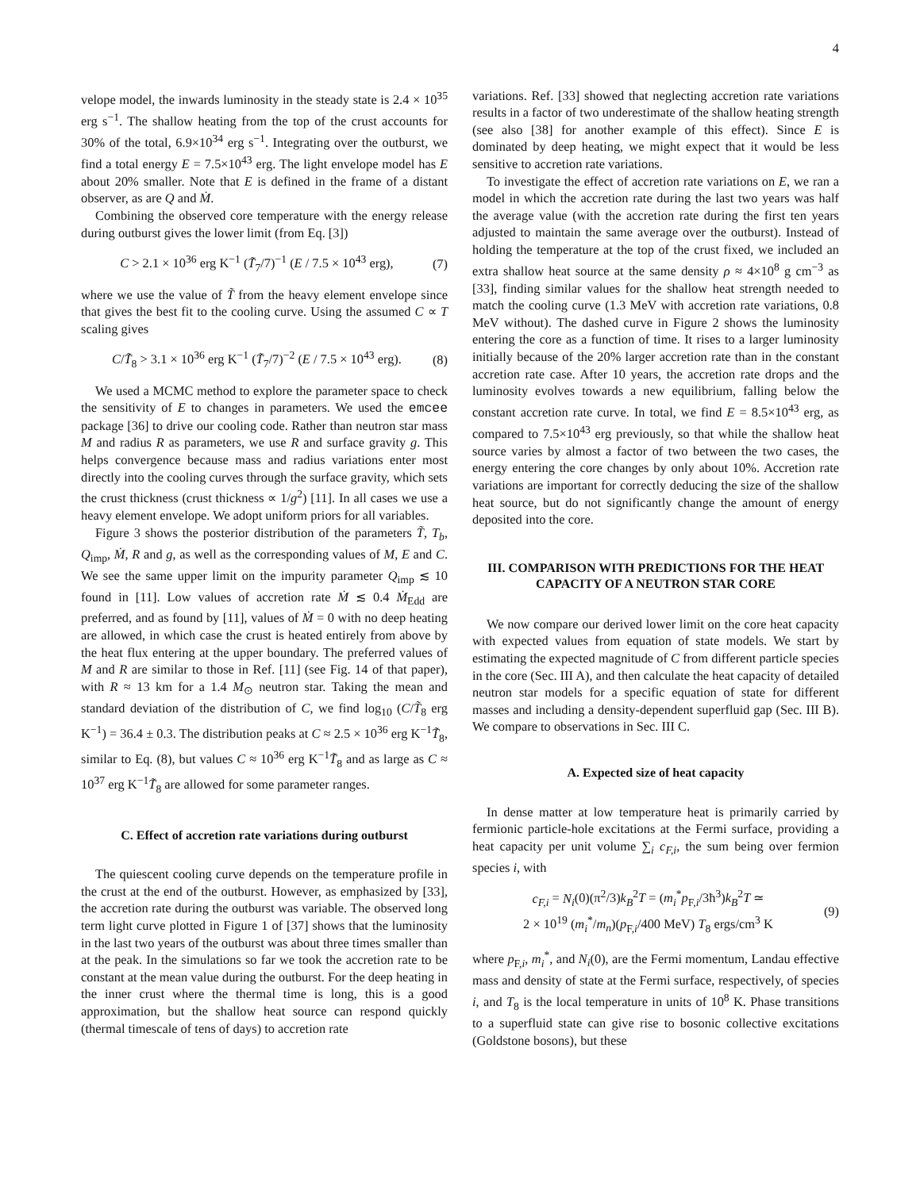4
velope model, the inwards luminosity in the steady state is 2.4 × 10<sup>35</sup> erg s<sup>−1</sup>. The shallow heating from the top of the crust accounts for 30% of the total, 6.9×10<sup>34</sup> erg s<sup>−1</sup>. Integrating over the outburst, we find a total energy E = 7.5×10<sup>43</sup> erg. The light envelope model has E about 20% smaller. Note that E is defined in the frame of a distant observer, as are Q and Ṁ.
Combining the observed core temperature with the energy release during outburst gives the lower limit (from Eq. [3])
C > 2.1 × 10<sup>36</sup> erg K<sup>−1</sup> (T̃<sub>7</sub>/7)<sup>−1</sup> (E / 7.5 × 10<sup>43</sup> erg), (7)
where we use the value of T̃ from the heavy element envelope since that gives the best fit to the cooling curve. Using the assumed C ∝ T scaling gives
C/T̃<sub>8</sub> > 3.1 × 10<sup>36</sup> erg K<sup>−1</sup> (T̃<sub>7</sub>/7)<sup>−2</sup> (E / 7.5 × 10<sup>43</sup> erg). (8)
We used a MCMC method to explore the parameter space to check the sensitivity of E to changes in parameters. We used the emcee package [36] to drive our cooling code. Rather than neutron star mass M and radius R as parameters, we use R and surface gravity g. This helps convergence because mass and radius variations enter most directly into the cooling curves through the surface gravity, which sets the crust thickness (crust thickness ∝ 1/g<sup>2</sup>) [11]. In all cases we use a heavy element envelope. We adopt uniform priors for all variables.
Figure 3 shows the posterior distribution of the parameters T̃, T<sub>b</sub>, Q<sub>imp</sub>, Ṁ, R and g, as well as the corresponding values of M, E and C. We see the same upper limit on the impurity parameter Q<sub>imp</sub> ≲ 10 found in [11]. Low values of accretion rate Ṁ ≲ 0.4 Ṁ<sub>Edd</sub> are preferred, and as found by [11], values of Ṁ = 0 with no deep heating are allowed, in which case the crust is heated entirely from above by the heat flux entering at the upper boundary. The preferred values of M and R are similar to those in Ref. [11] (see Fig. 14 of that paper), with R ≈ 13 km for a 1.4 M<sub>⊙</sub> neutron star. Taking the mean and standard deviation of the distribution of C, we find log<sub>10</sub> (C/T̃<sub>8</sub> erg K<sup>−1</sup>) = 36.4 ± 0.3. The distribution peaks at C ≈ 2.5 × 10<sup>36</sup> erg K<sup>−1</sup>T̃<sub>8</sub>, similar to Eq. (8), but values C ≈ 10<sup>36</sup> erg K<sup>−1</sup>T̃<sub>8</sub> and as large as C ≈ 10<sup>37</sup> erg K<sup>−1</sup>T̃<sub>8</sub> are allowed for some parameter ranges.
C. Effect of accretion rate variations during outburst
The quiescent cooling curve depends on the temperature profile in the crust at the end of the outburst. However, as emphasized by [33], the accretion rate during the outburst was variable. The observed long term light curve plotted in Figure 1 of [37] shows that the luminosity in the last two years of the outburst was about three times smaller than at the peak. In the simulations so far we took the accretion rate to be constant at the mean value during the outburst. For the deep heating in the inner crust where the thermal time is long, this is a good approximation, but the shallow heat source can respond quickly (thermal timescale of tens of days) to accretion rate
variations. Ref. [33] showed that neglecting accretion rate variations results in a factor of two underestimate of the shallow heating strength (see also [38] for another example of this effect). Since E is dominated by deep heating, we might expect that it would be less sensitive to accretion rate variations.
To investigate the effect of accretion rate variations on E, we ran a model in which the accretion rate during the last two years was half the average value (with the accretion rate during the first ten years adjusted to maintain the same average over the outburst). Instead of holding the temperature at the top of the crust fixed, we included an extra shallow heat source at the same density ρ ≈ 4×10<sup>8</sup> g cm<sup>−3</sup> as [33], finding similar values for the shallow heat strength needed to match the cooling curve (1.3 MeV with accretion rate variations, 0.8 MeV without). The dashed curve in Figure 2 shows the luminosity entering the core as a function of time. It rises to a larger luminosity initially because of the 20% larger accretion rate than in the constant accretion rate case. After 10 years, the accretion rate drops and the luminosity evolves towards a new equilibrium, falling below the constant accretion rate curve. In total, we find E = 8.5×10<sup>43</sup> erg, as compared to 7.5×10<sup>43</sup> erg previously, so that while the shallow heat source varies by almost a factor of two between the two cases, the energy entering the core changes by only about 10%. Accretion rate variations are important for correctly deducing the size of the shallow heat source, but do not significantly change the amount of energy deposited into the core.
III. COMPARISON WITH PREDICTIONS FOR THE HEAT CAPACITY OF A NEUTRON STAR CORE
We now compare our derived lower limit on the core heat capacity with expected values from equation of state models. We start by estimating the expected magnitude of C from different particle species in the core (Sec. III A), and then calculate the heat capacity of detailed neutron star models for a specific equation of state for different masses and including a density-dependent superfluid gap (Sec. III B). We compare to observations in Sec. III C.
A. Expected size of heat capacity
In dense matter at low temperature heat is primarily carried by fermionic particle-hole excitations at the Fermi surface, providing a heat capacity per unit volume ∑<sub>i</sub> c<sub>F,i</sub>, the sum being over fermion species i, with
c<sub>F,i</sub> = N<sub>i</sub>(0)(π<sup>2</sup>/3)k<sub>B</sub><sup>2</sup>T = (m<sub>i</sub><sup>*</sup>p<sub>F,i</sub>/3ħ<sup>3</sup>)k<sub>B</sub><sup>2</sup>T ≃
2 × 10<sup>19</sup> (m<sub>i</sub><sup>*</sup>/m<sub>n</sub>)(p<sub>F,i</sub>/400 MeV) T<sub>8</sub> ergs/cm<sup>3</sup> K (9)
where p<sub>F,i</sub>, m<sub>i</sub><sup>*</sup>, and N<sub>i</sub>(0), are the Fermi momentum, Landau effective mass and density of state at the Fermi surface, respectively, of species i, and T<sub>8</sub> is the local temperature in units of 10<sup>8</sup> K. Phase transitions to a superfluid state can give rise to bosonic collective excitations (Goldstone bosons), but these